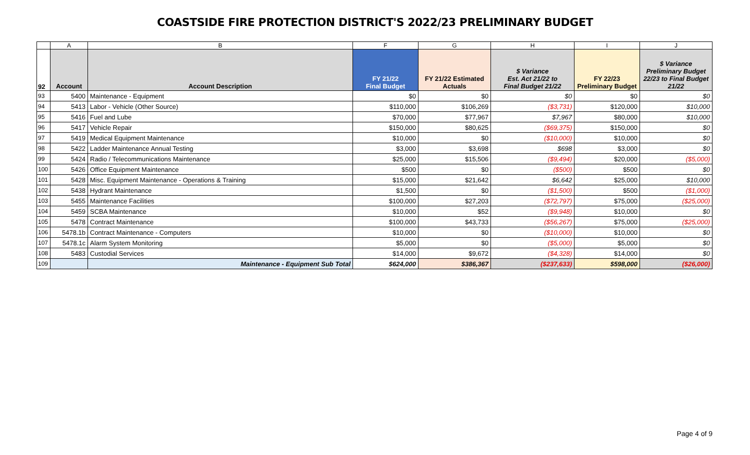COASTSIDE FIRE PROTECTION DISTRICT'S 2022/23 PRELIMINARY BUDGET
| | A | B | F | G | H | I | J |
| --- | --- | --- | --- | --- | --- | --- | --- |
| 92 | Account | Account Description | FY 21/22 Final Budget | FY 21/22 Estimated Actuals | $ Variance Est. Act 21/22 to Final Budget 21/22 | FY 22/23 Preliminary Budget | $ Variance Preliminary Budget 22/23 to Final Budget 21/22 |
| 93 | 5400 | Maintenance - Equipment | $0 | $0 | $0 | $0 | $0 |
| 94 | 5413 | Labor - Vehicle (Other Source) | $110,000 | $106,269 | ($3,731) | $120,000 | $10,000 |
| 95 | 5416 | Fuel and Lube | $70,000 | $77,967 | $7,967 | $80,000 | $10,000 |
| 96 | 5417 | Vehicle Repair | $150,000 | $80,625 | ($69,375) | $150,000 | $0 |
| 97 | 5419 | Medical Equipment Maintenance | $10,000 | $0 | ($10,000) | $10,000 | $0 |
| 98 | 5422 | Ladder Maintenance Annual Testing | $3,000 | $3,698 | $698 | $3,000 | $0 |
| 99 | 5424 | Radio / Telecommunications Maintenance | $25,000 | $15,506 | ($9,494) | $20,000 | ($5,000) |
| 100 | 5426 | Office Equipment Maintenance | $500 | $0 | ($500) | $500 | $0 |
| 101 | 5428 | Misc. Equipment Maintenance - Operations & Training | $15,000 | $21,642 | $6,642 | $25,000 | $10,000 |
| 102 | 5438 | Hydrant Maintenance | $1,500 | $0 | ($1,500) | $500 | ($1,000) |
| 103 | 5455 | Maintenance Facilities | $100,000 | $27,203 | ($72,797) | $75,000 | ($25,000) |
| 104 | 5459 | SCBA Maintenance | $10,000 | $52 | ($9,948) | $10,000 | $0 |
| 105 | 5478 | Contract Maintenance | $100,000 | $43,733 | ($56,267) | $75,000 | ($25,000) |
| 106 | 5478.1b | Contract Maintenance - Computers | $10,000 | $0 | ($10,000) | $10,000 | $0 |
| 107 | 5478.1c | Alarm System Monitoring | $5,000 | $0 | ($5,000) | $5,000 | $0 |
| 108 | 5483 | Custodial Services | $14,000 | $9,672 | ($4,328) | $14,000 | $0 |
| 109 | | Maintenance - Equipment Sub Total | $624,000 | $386,367 | ($237,633) | $598,000 | ($26,000) |
Page 4 of 9